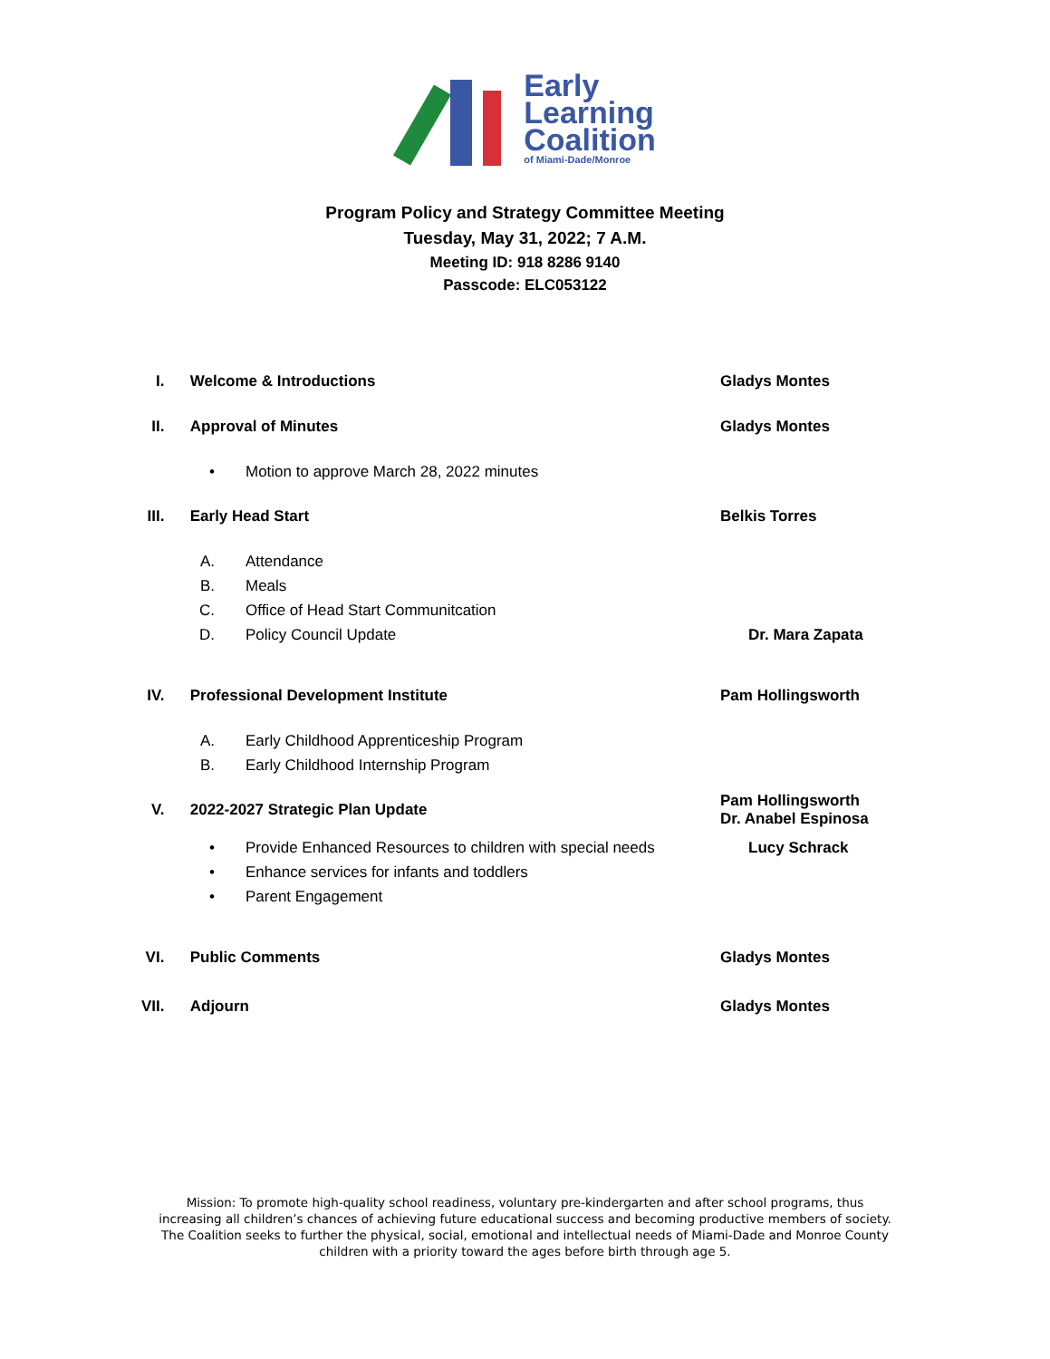Early
Learning
Coalition
of Miami-Dade/Monroe
Program Policy and Strategy Committee Meeting
Tuesday, May 31, 2022; 7 A.M.
Meeting ID: 918 8286 9140
Passcode: ELC053122
I. Welcome & Introductions Gladys Montes
II. Approval of Minutes Gladys Montes
• Motion to approve March 28, 2022 minutes
III. Early Head Start Belkis Torres
A. Attendance
B. Meals
C. Office of Head Start Communitcation
D. Policy Council Update Dr. Mara Zapata
IV. Professional Development Institute Pam Hollingsworth
A. Early Childhood Apprenticeship Program
B. Early Childhood Internship Program
V. 2022-2027 Strategic Plan Update
Pam Hollingsworth
Dr. Anabel Espinosa
•
Provide Enhanced Resources to children with special needs
Lucy Schrack
• Enhance services for infants and toddlers
• Parent Engagement
VI. Public Comments Gladys Montes
VII. Adjourn Gladys Montes
Mission: To promote high-quality school readiness, voluntary pre-kindergarten and after school programs, thus
increasing all children’s chances of achieving future educational success and becoming productive members of society.
The Coalition seeks to further the physical, social, emotional and intellectual needs of Miami-Dade and Monroe County
children with a priority toward the ages before birth through age 5.